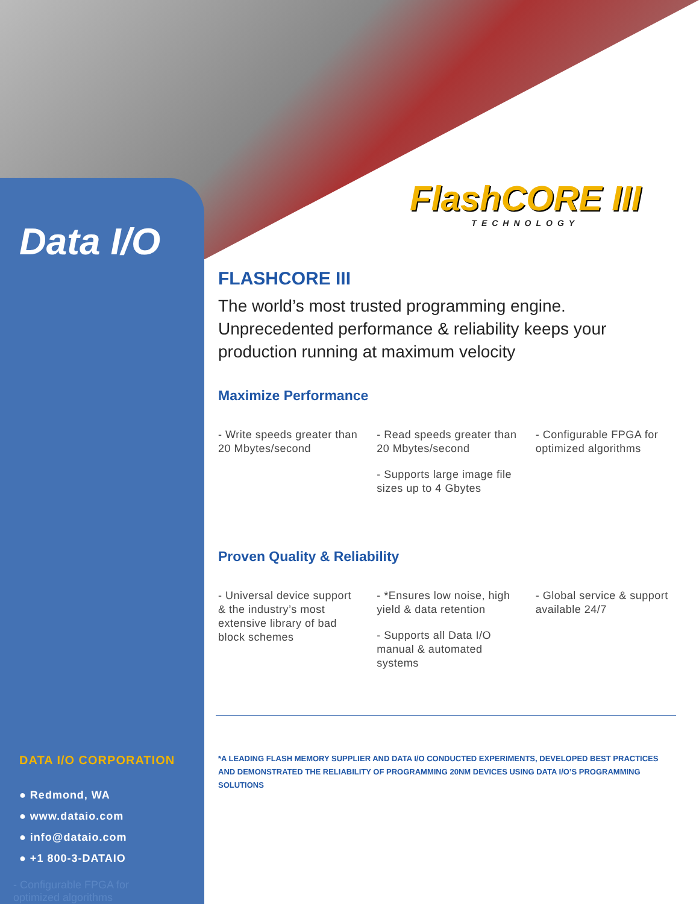Data I/O
FlashCORE III
TECHNOLOGY
FLASHCORE III
The world’s most trusted programming engine.
Unprecedented performance & reliability keeps your production running at maximum velocity
Maximize Performance
- Write speeds greater than 20 Mbytes/second
- Read speeds greater than 20 Mbytes/second
- Supports large image file sizes up to 4 Gbytes
- Configurable FPGA for optimized algorithms
Proven Quality & Reliability
- Universal device support & the industry’s most extensive library of bad block schemes
- *Ensures low noise, high yield & data retention
- Supports all Data I/O manual & automated systems
- Global service & support available 24/7
*A LEADING FLASH MEMORY SUPPLIER AND DATA I/O CONDUCTED EXPERIMENTS, DEVELOPED BEST PRACTICES AND DEMONSTRATED THE RELIABILITY OF PROGRAMMING 20NM DEVICES USING DATA I/O’S PROGRAMMING SOLUTIONS
DATA I/O CORPORATION
● Redmond, WA
● www.dataio.com
● info@dataio.com
● +1 800-3-DATAIO
- Configurable FPGA for
optimized algorithms